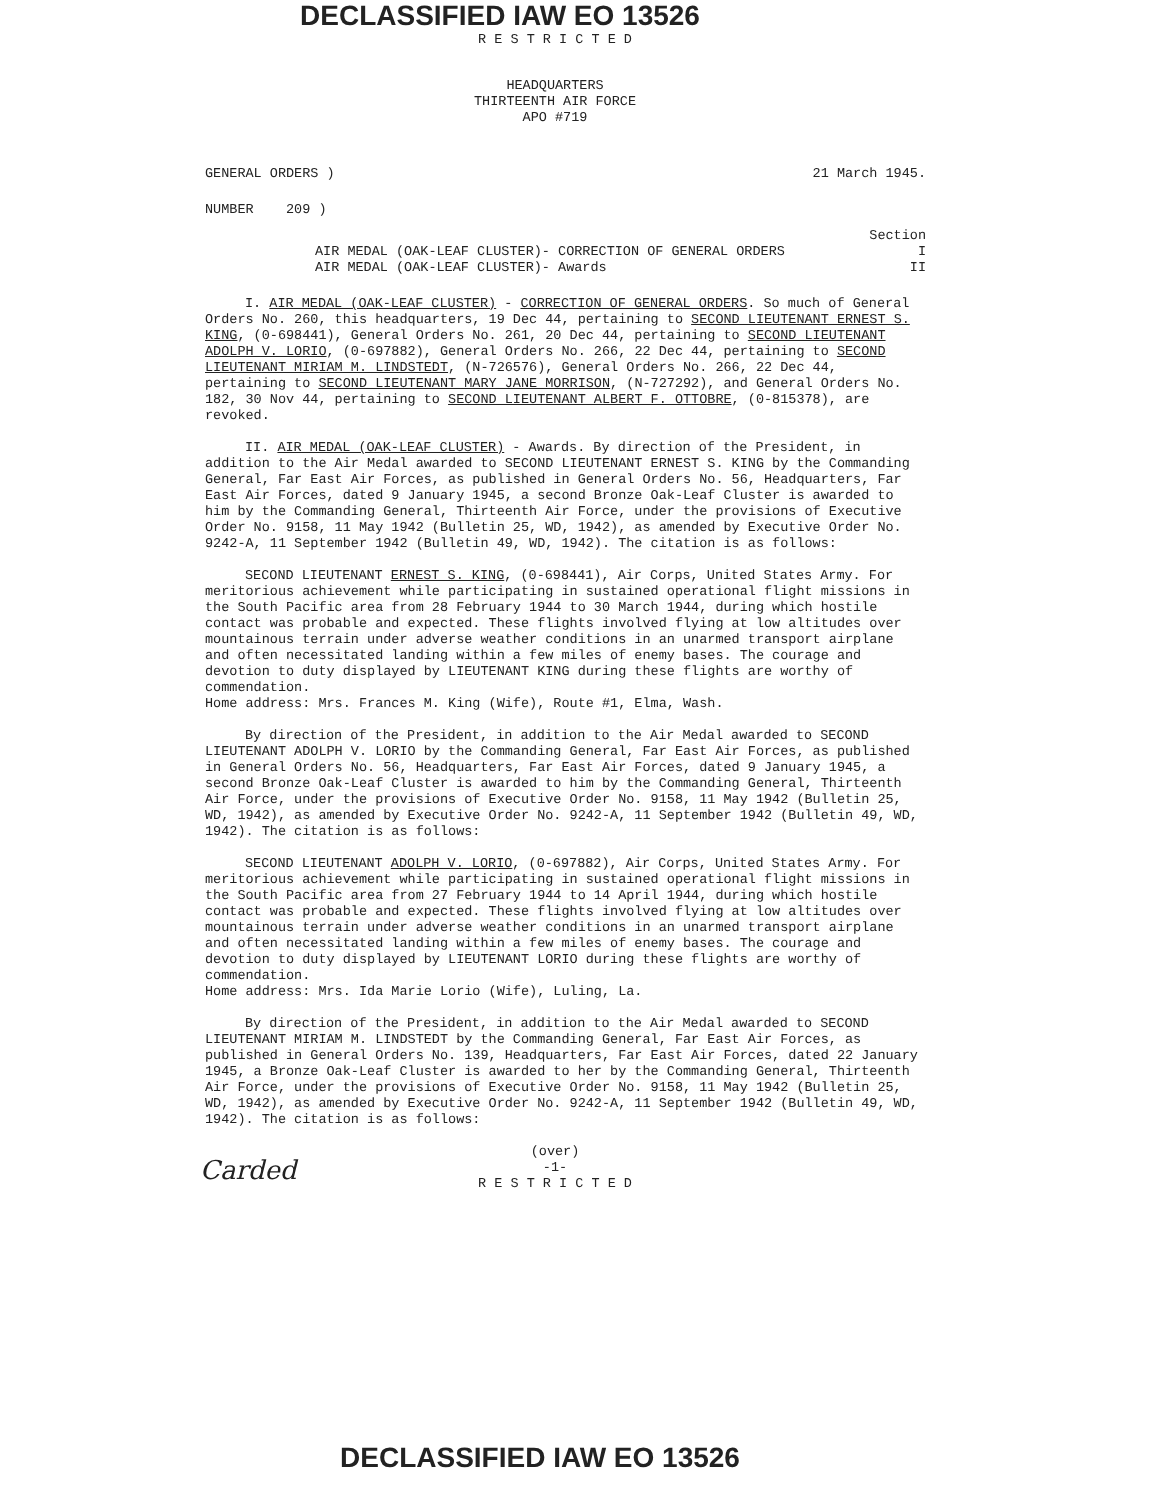DECLASSIFIED IAW EO 13526
R E S T R I C T E D
HEADQUARTERS
THIRTEENTH AIR FORCE
APO #719
GENERAL ORDERS ) 21 March 1945.
NUMBER 209 )
Section
AIR MEDAL (OAK-LEAF CLUSTER)- CORRECTION OF GENERAL ORDERS I
AIR MEDAL (OAK-LEAF CLUSTER)- Awards II
I. AIR MEDAL (OAK-LEAF CLUSTER) - CORRECTION OF GENERAL ORDERS. So much of General Orders No. 260, this headquarters, 19 Dec 44, pertaining to SECOND LIEUTENANT ERNEST S. KING, (0-698441), General Orders No. 261, 20 Dec 44, pertaining to SECOND LIEUTENANT ADOLPH V. LORIO, (0-697882), General Orders No. 266, 22 Dec 44, pertaining to SECOND LIEUTENANT MIRIAM M. LINDSTEDT, (N-726576), General Orders No. 266, 22 Dec 44, pertaining to SECOND LIEUTENANT MARY JANE MORRISON, (N-727292), and General Orders No. 182, 30 Nov 44, pertaining to SECOND LIEUTENANT ALBERT F. OTTOBRE, (0-815378), are revoked.
II. AIR MEDAL (OAK-LEAF CLUSTER) - Awards. By direction of the President, in addition to the Air Medal awarded to SECOND LIEUTENANT ERNEST S. KING by the Commanding General, Far East Air Forces, as published in General Orders No. 56, Headquarters, Far East Air Forces, dated 9 January 1945, a second Bronze Oak-Leaf Cluster is awarded to him by the Commanding General, Thirteenth Air Force, under the provisions of Executive Order No. 9158, 11 May 1942 (Bulletin 25, WD, 1942), as amended by Executive Order No. 9242-A, 11 September 1942 (Bulletin 49, WD, 1942). The citation is as follows:
SECOND LIEUTENANT ERNEST S. KING, (0-698441), Air Corps, United States Army. For meritorious achievement while participating in sustained operational flight missions in the South Pacific area from 28 February 1944 to 30 March 1944, during which hostile contact was probable and expected. These flights involved flying at low altitudes over mountainous terrain under adverse weather conditions in an unarmed transport airplane and often necessitated landing within a few miles of enemy bases. The courage and devotion to duty displayed by LIEUTENANT KING during these flights are worthy of commendation.
Home address: Mrs. Frances M. King (Wife), Route #1, Elma, Wash.
By direction of the President, in addition to the Air Medal awarded to SECOND LIEUTENANT ADOLPH V. LORIO by the Commanding General, Far East Air Forces, as published in General Orders No. 56, Headquarters, Far East Air Forces, dated 9 January 1945, a second Bronze Oak-Leaf Cluster is awarded to him by the Commanding General, Thirteenth Air Force, under the provisions of Executive Order No. 9158, 11 May 1942 (Bulletin 25, WD, 1942), as amended by Executive Order No. 9242-A, 11 September 1942 (Bulletin 49, WD, 1942). The citation is as follows:
SECOND LIEUTENANT ADOLPH V. LORIO, (0-697882), Air Corps, United States Army. For meritorious achievement while participating in sustained operational flight missions in the South Pacific area from 27 February 1944 to 14 April 1944, during which hostile contact was probable and expected. These flights involved flying at low altitudes over mountainous terrain under adverse weather conditions in an unarmed transport airplane and often necessitated landing within a few miles of enemy bases. The courage and devotion to duty displayed by LIEUTENANT LORIO during these flights are worthy of commendation.
Home address: Mrs. Ida Marie Lorio (Wife), Luling, La.
By direction of the President, in addition to the Air Medal awarded to SECOND LIEUTENANT MIRIAM M. LINDSTEDT by the Commanding General, Far East Air Forces, as published in General Orders No. 139, Headquarters, Far East Air Forces, dated 22 January 1945, a Bronze Oak-Leaf Cluster is awarded to her by the Commanding General, Thirteenth Air Force, under the provisions of Executive Order No. 9158, 11 May 1942 (Bulletin 25, WD, 1942), as amended by Executive Order No. 9242-A, 11 September 1942 (Bulletin 49, WD, 1942). The citation is as follows:
(over)
-1-
R E S T R I C T E D
Carded
DECLASSIFIED IAW EO 13526